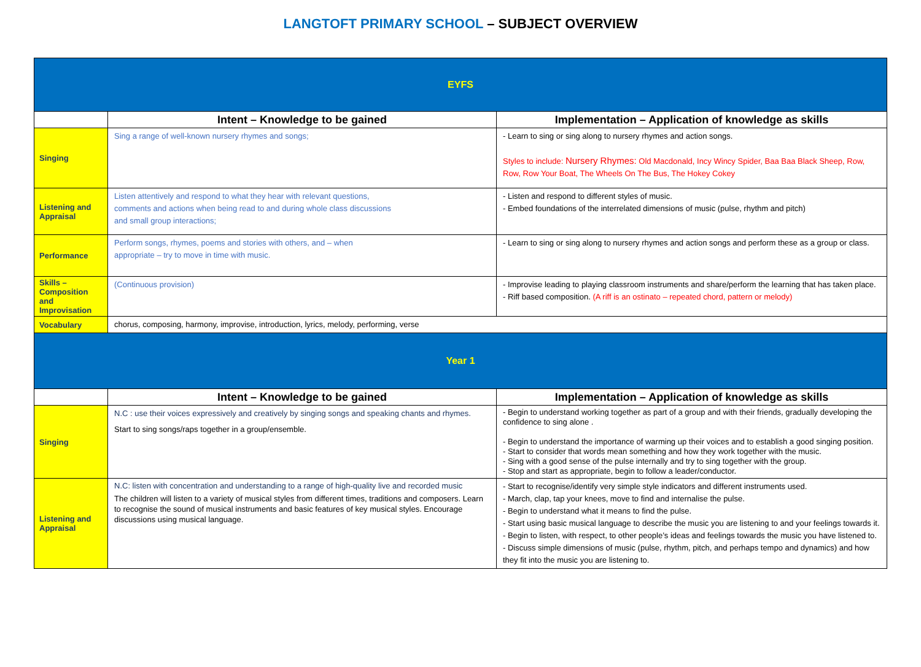LANGTOFT PRIMARY SCHOOL – SUBJECT OVERVIEW
| EYFS | | |
| | Intent – Knowledge to be gained | Implementation – Application of knowledge as skills |
| Singing | Sing a range of well-known nursery rhymes and songs; | - Learn to sing or sing along to nursery rhymes and action songs. Styles to include: Nursery Rhymes: Old Macdonald, Incy Wincy Spider, Baa Baa Black Sheep, Row, Row, Row Your Boat, The Wheels On The Bus, The Hokey Cokey |
| Listening and Appraisal | Listen attentively and respond to what they hear with relevant questions, comments and actions when being read to and during whole class discussions and small group interactions; | - Listen and respond to different styles of music. - Embed foundations of the interrelated dimensions of music (pulse, rhythm and pitch) |
| Performance | Perform songs, rhymes, poems and stories with others, and – when appropriate – try to move in time with music. | - Learn to sing or sing along to nursery rhymes and action songs and perform these as a group or class. |
| Skills – Composition and Improvisation | (Continuous provision) | - Improvise leading to playing classroom instruments and share/perform the learning that has taken place. - Riff based composition. (A riff is an ostinato – repeated chord, pattern or melody) |
| Vocabulary | chorus, composing, harmony, improvise, introduction, lyrics, melody, performing, verse | |
| Year 1 | | |
| | Intent – Knowledge to be gained | Implementation – Application of knowledge as skills |
| Singing | N.C : use their voices expressively and creatively by singing songs and speaking chants and rhymes. Start to sing songs/raps together in a group/ensemble. | - Begin to understand working together as part of a group and with their friends, gradually developing the confidence to sing alone . - Begin to understand the importance of warming up their voices and to establish a good singing position. - Start to consider that words mean something and how they work together with the music. - Sing with a good sense of the pulse internally and try to sing together with the group. - Stop and start as appropriate, begin to follow a leader/conductor. |
| Listening and Appraisal | N.C: listen with concentration and understanding to a range of high-quality live and recorded music The children will listen to a variety of musical styles from different times, traditions and composers. Learn to recognise the sound of musical instruments and basic features of key musical styles. Encourage discussions using musical language. | - Start to recognise/identify very simple style indicators and different instruments used. - March, clap, tap your knees, move to find and internalise the pulse. - Begin to understand what it means to find the pulse. - Start using basic musical language to describe the music you are listening to and your feelings towards it. - Begin to listen, with respect, to other people’s ideas and feelings towards the music you have listened to. - Discuss simple dimensions of music (pulse, rhythm, pitch, and perhaps tempo and dynamics) and how they fit into the music you are listening to. |